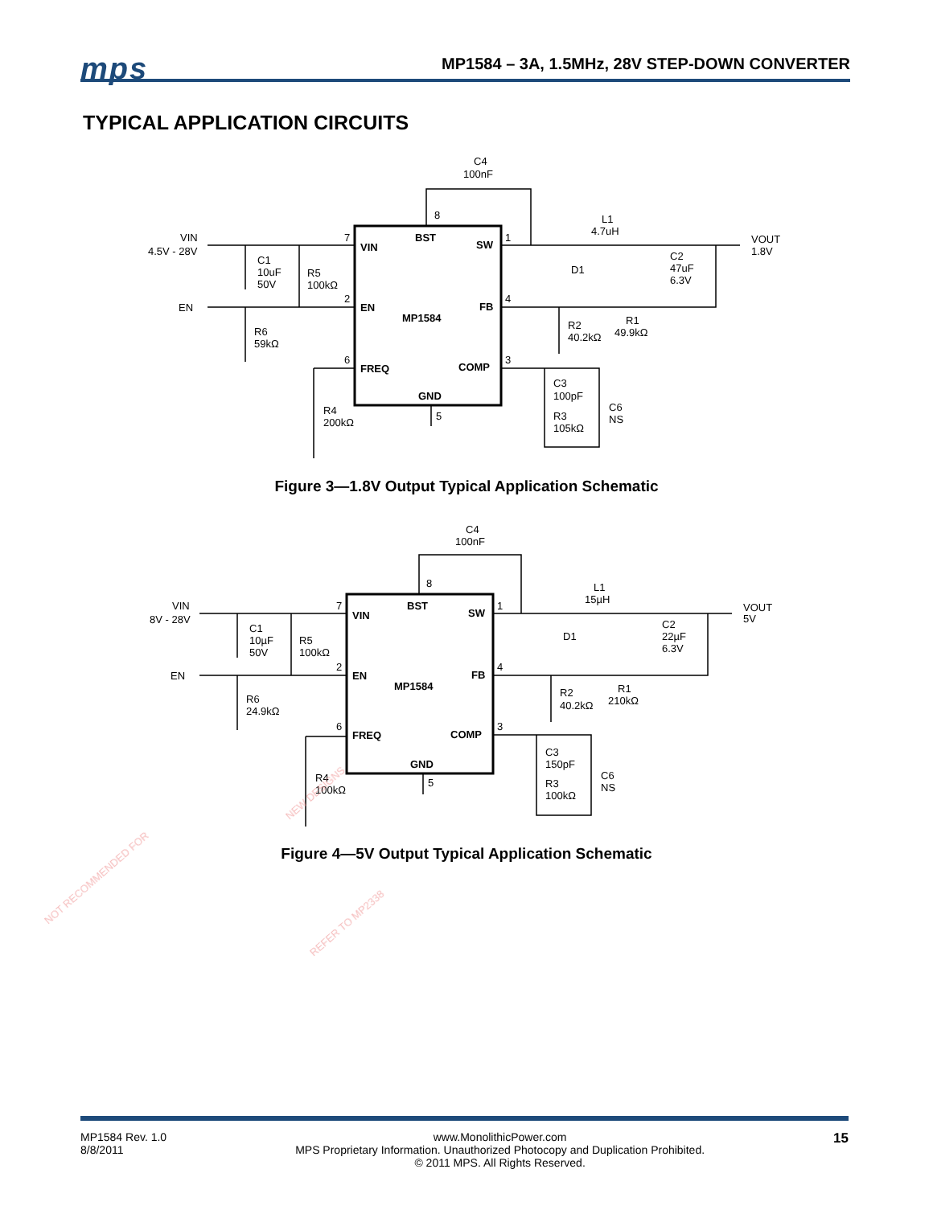mps
MP1584 – 3A, 1.5MHz, 28V STEP-DOWN CONVERTER
TYPICAL APPLICATION CIRCUITS
VIN
4.5V - 28V
EN
VIN
EN
FREQ
BST
SW
FB
COMP
GND
MP1584
C4
100nF
8
7
2
6
1
4
3
5
C1
10uF
50V
R5
100kΩ
R6
59kΩ
R4
200kΩ
L1
4.7uH
D1
VOUT
1.8V
C2
47uF
6.3V
R2
40.2kΩ
R1
49.9kΩ
C3
100pF
R3
105kΩ
C6
NS
Figure 3—1.8V Output Typical Application Schematic
VIN
8V - 28V
EN
VIN
EN
FREQ
BST
SW
FB
COMP
GND
MP1584
C4
100nF
8
7
2
6
1
4
3
5
C1
10µF
50V
R5
100kΩ
R6
24.9kΩ
R4
100kΩ
L1
15µH
D1
VOUT
5V
C2
22µF
6.3V
R2
40.2kΩ
R1
210kΩ
C3
150pF
R3
100kΩ
C6
NS
Figure 4—5V Output Typical Application Schematic
NOT RECOMMENDED FOR
NEW DESIGNS
REFER TO MP2338
MP1584 Rev. 1.0
8/8/2011
www.MonolithicPower.com
MPS Proprietary Information. Unauthorized Photocopy and Duplication Prohibited.
© 2011 MPS. All Rights Reserved.
15